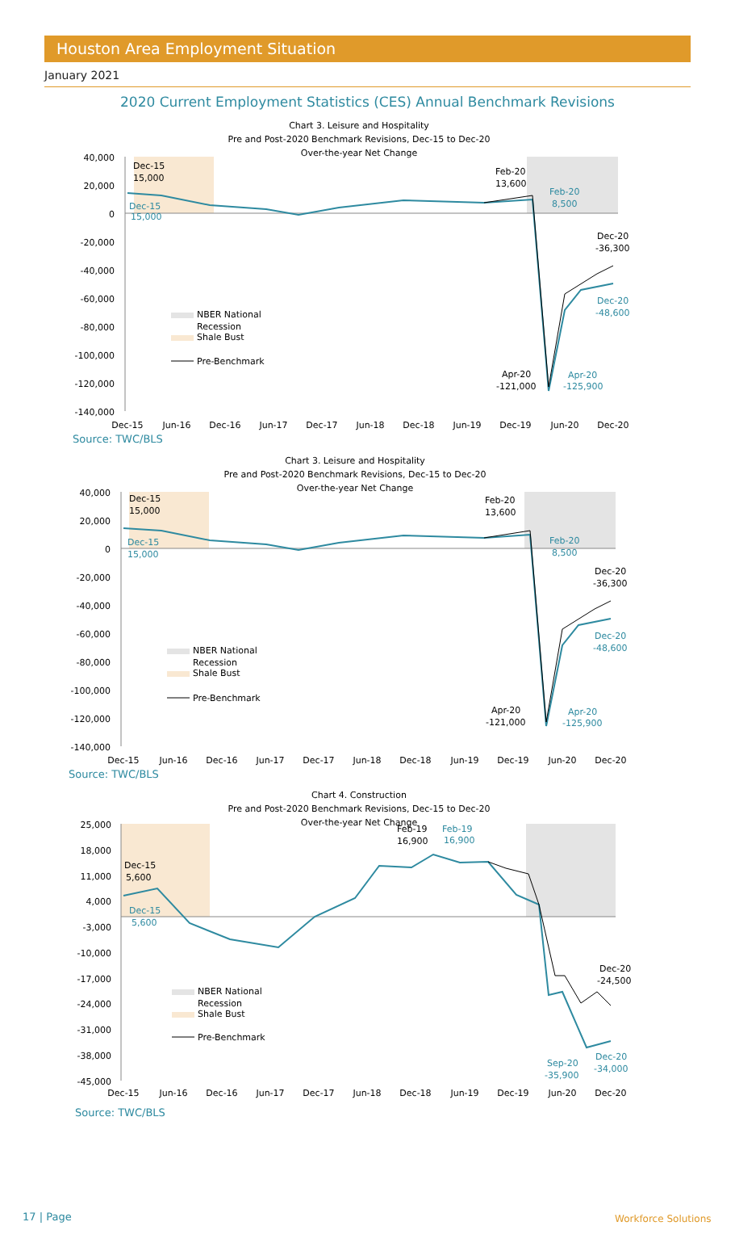Houston Area Employment Situation
January 2021
2020 Current Employment Statistics (CES) Annual Benchmark Revisions
Chart 3. Leisure and Hospitality
Pre and Post-2020 Benchmark Revisions, Dec-15 to Dec-20
Over-the-year Net Change
40,000
20,000
0
-20,000
-40,000
-60,000
-80,000
-100,000
-120,000
-140,000
Dec-15
15,000
Dec-15
15,000
Feb-20
13,600
Feb-20
8,500
Dec-20
-36,300
Dec-20
-48,600
Apr-20
-121,000
Apr-20
-125,900
NBER National
Recession
Shale Bust
Pre-Benchmark
Dec-15
Jun-16
Dec-16
Jun-17
Dec-17
Jun-18
Dec-18
Jun-19
Dec-19
Jun-20
Dec-20
Source: TWC/BLS
Chart 3. Leisure and Hospitality
Pre and Post-2020 Benchmark Revisions, Dec-15 to Dec-20
Over-the-year Net Change
40,000
20,000
0
-20,000
-40,000
-60,000
-80,000
-100,000
-120,000
-140,000
Dec-15
15,000
Dec-15
15,000
Feb-20
13,600
Feb-20
8,500
Dec-20
-36,300
Dec-20
-48,600
Apr-20
-121,000
Apr-20
-125,900
NBER National
Recession
Shale Bust
Pre-Benchmark
Dec-15
Jun-16
Dec-16
Jun-17
Dec-17
Jun-18
Dec-18
Jun-19
Dec-19
Jun-20
Dec-20
Source: TWC/BLS
Chart 4. Construction
Pre and Post-2020 Benchmark Revisions, Dec-15 to Dec-20
Over-the-year Net Change
25,000
18,000
11,000
4,000
-3,000
-10,000
-17,000
-24,000
-31,000
-38,000
-45,000
Dec-15
5,600
Dec-15
5,600
Feb-19
16,900
Feb-19
16,900
Dec-20
-24,500
Dec-20
-34,000
Sep-20
-35,900
NBER National
Recession
Shale Bust
Pre-Benchmark
Dec-15
Jun-16
Dec-16
Jun-17
Dec-17
Jun-18
Dec-18
Jun-19
Dec-19
Jun-20
Dec-20
Source: TWC/BLS
17 | Page Workforce Solutions